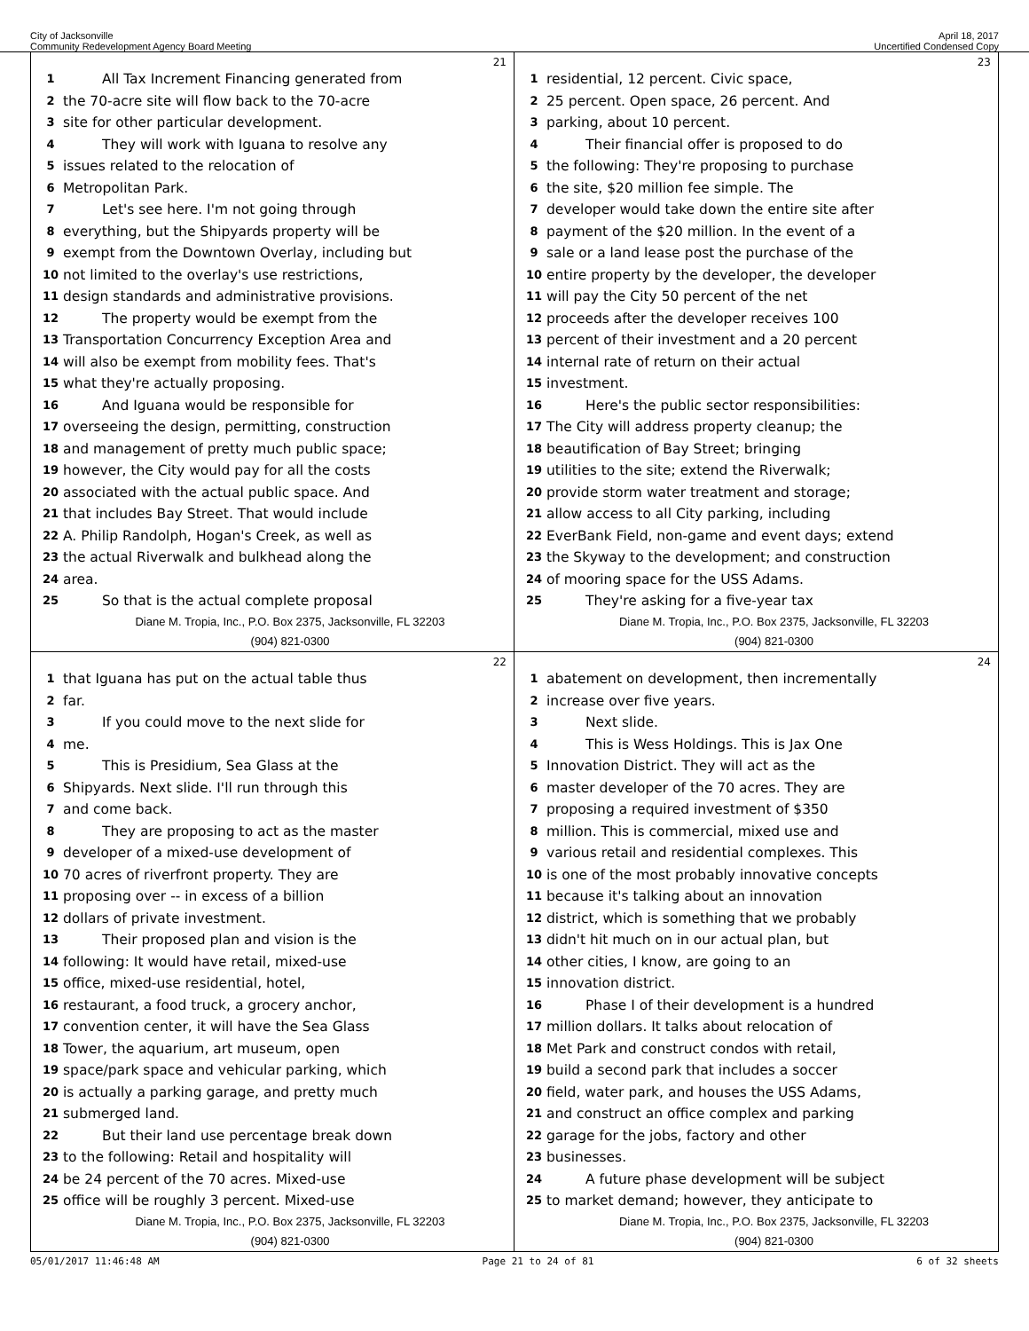City of Jacksonville
Community Redevelopment Agency Board Meeting
April 18, 2017
Uncertified Condensed Copy
21
1 All Tax Increment Financing generated from
2 the 70-acre site will flow back to the 70-acre
3 site for other particular development.
4 They will work with Iguana to resolve any
5 issues related to the relocation of
6 Metropolitan Park.
7 Let's see here. I'm not going through
8 everything, but the Shipyards property will be
9 exempt from the Downtown Overlay, including but
10 not limited to the overlay's use restrictions,
11 design standards and administrative provisions.
12 The property would be exempt from the
13 Transportation Concurrency Exception Area and
14 will also be exempt from mobility fees. That's
15 what they're actually proposing.
16 And Iguana would be responsible for
17 overseeing the design, permitting, construction
18 and management of pretty much public space;
19 however, the City would pay for all the costs
20 associated with the actual public space. And
21 that includes Bay Street. That would include
22 A. Philip Randolph, Hogan's Creek, as well as
23 the actual Riverwalk and bulkhead along the
24 area.
25 So that is the actual complete proposal
Diane M. Tropia, Inc., P.O. Box 2375, Jacksonville, FL 32203
(904) 821-0300
23
1 residential, 12 percent. Civic space,
2 25 percent. Open space, 26 percent. And
3 parking, about 10 percent.
4 Their financial offer is proposed to do
5 the following: They're proposing to purchase
6 the site, $20 million fee simple. The
7 developer would take down the entire site after
8 payment of the $20 million. In the event of a
9 sale or a land lease post the purchase of the
10 entire property by the developer, the developer
11 will pay the City 50 percent of the net
12 proceeds after the developer receives 100
13 percent of their investment and a 20 percent
14 internal rate of return on their actual
15 investment.
16 Here's the public sector responsibilities:
17 The City will address property cleanup; the
18 beautification of Bay Street; bringing
19 utilities to the site; extend the Riverwalk;
20 provide storm water treatment and storage;
21 allow access to all City parking, including
22 EverBank Field, non-game and event days; extend
23 the Skyway to the development; and construction
24 of mooring space for the USS Adams.
25 They're asking for a five-year tax
Diane M. Tropia, Inc., P.O. Box 2375, Jacksonville, FL 32203
(904) 821-0300
22
1 that Iguana has put on the actual table thus
2 far.
3 If you could move to the next slide for
4 me.
5 This is Presidium, Sea Glass at the
6 Shipyards. Next slide. I'll run through this
7 and come back.
8 They are proposing to act as the master
9 developer of a mixed-use development of
10 70 acres of riverfront property. They are
11 proposing over -- in excess of a billion
12 dollars of private investment.
13 Their proposed plan and vision is the
14 following: It would have retail, mixed-use
15 office, mixed-use residential, hotel,
16 restaurant, a food truck, a grocery anchor,
17 convention center, it will have the Sea Glass
18 Tower, the aquarium, art museum, open
19 space/park space and vehicular parking, which
20 is actually a parking garage, and pretty much
21 submerged land.
22 But their land use percentage break down
23 to the following: Retail and hospitality will
24 be 24 percent of the 70 acres. Mixed-use
25 office will be roughly 3 percent. Mixed-use
Diane M. Tropia, Inc., P.O. Box 2375, Jacksonville, FL 32203
(904) 821-0300
24
1 abatement on development, then incrementally
2 increase over five years.
3 Next slide.
4 This is Wess Holdings. This is Jax One
5 Innovation District. They will act as the
6 master developer of the 70 acres. They are
7 proposing a required investment of $350
8 million. This is commercial, mixed use and
9 various retail and residential complexes. This
10 is one of the most probably innovative concepts
11 because it's talking about an innovation
12 district, which is something that we probably
13 didn't hit much on in our actual plan, but
14 other cities, I know, are going to an
15 innovation district.
16 Phase I of their development is a hundred
17 million dollars. It talks about relocation of
18 Met Park and construct condos with retail,
19 build a second park that includes a soccer
20 field, water park, and houses the USS Adams,
21 and construct an office complex and parking
22 garage for the jobs, factory and other
23 businesses.
24 A future phase development will be subject
25 to market demand; however, they anticipate to
Diane M. Tropia, Inc., P.O. Box 2375, Jacksonville, FL 32203
(904) 821-0300
05/01/2017 11:46:48 AM Page 21 to 24 of 81 6 of 32 sheets